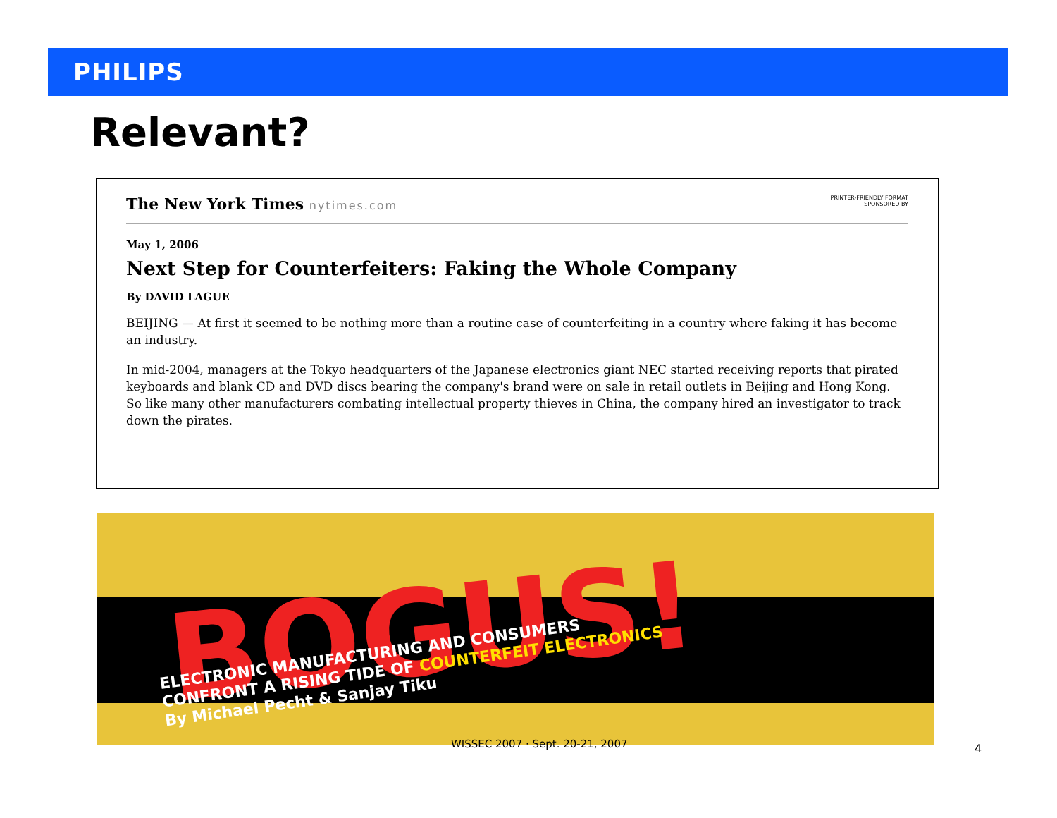PHILIPS
Relevant?
PRINTER-FRIENDLY FORMAT
SPONSORED BY
The New York Times nytimes.com
May 1, 2006
Next Step for Counterfeiters: Faking the Whole Company
By DAVID LAGUE
BEIJING — At first it seemed to be nothing more than a routine case of counterfeiting in a country where faking it has become an industry.
In mid-2004, managers at the Tokyo headquarters of the Japanese electronics giant NEC started receiving reports that pirated keyboards and blank CD and DVD discs bearing the company's brand were on sale in retail outlets in Beijing and Hong Kong. So like many other manufacturers combating intellectual property thieves in China, the company hired an investigator to track down the pirates.
BOGUS!
ELECTRONIC MANUFACTURING AND CONSUMERS
CONFRONT A RISING TIDE OF COUNTERFEIT ELECTRONICS
By Michael Pecht & Sanjay Tiku
WISSEC 2007 · Sept. 20-21, 2007
4